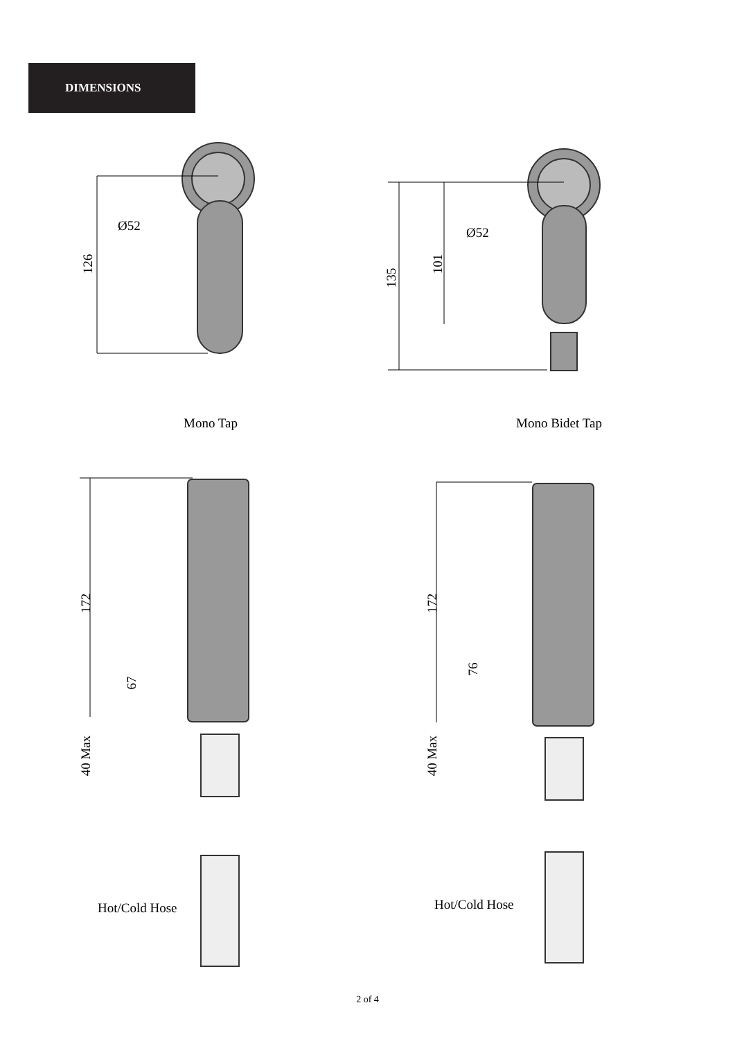DIMENSIONS
Ø52 Ø52
126
135
101
Mono Tap Mono Bidet Tap
172 172
67
76
40 Max 40 Max
Hot/Cold Hose Hot/Cold Hose
2 of 4